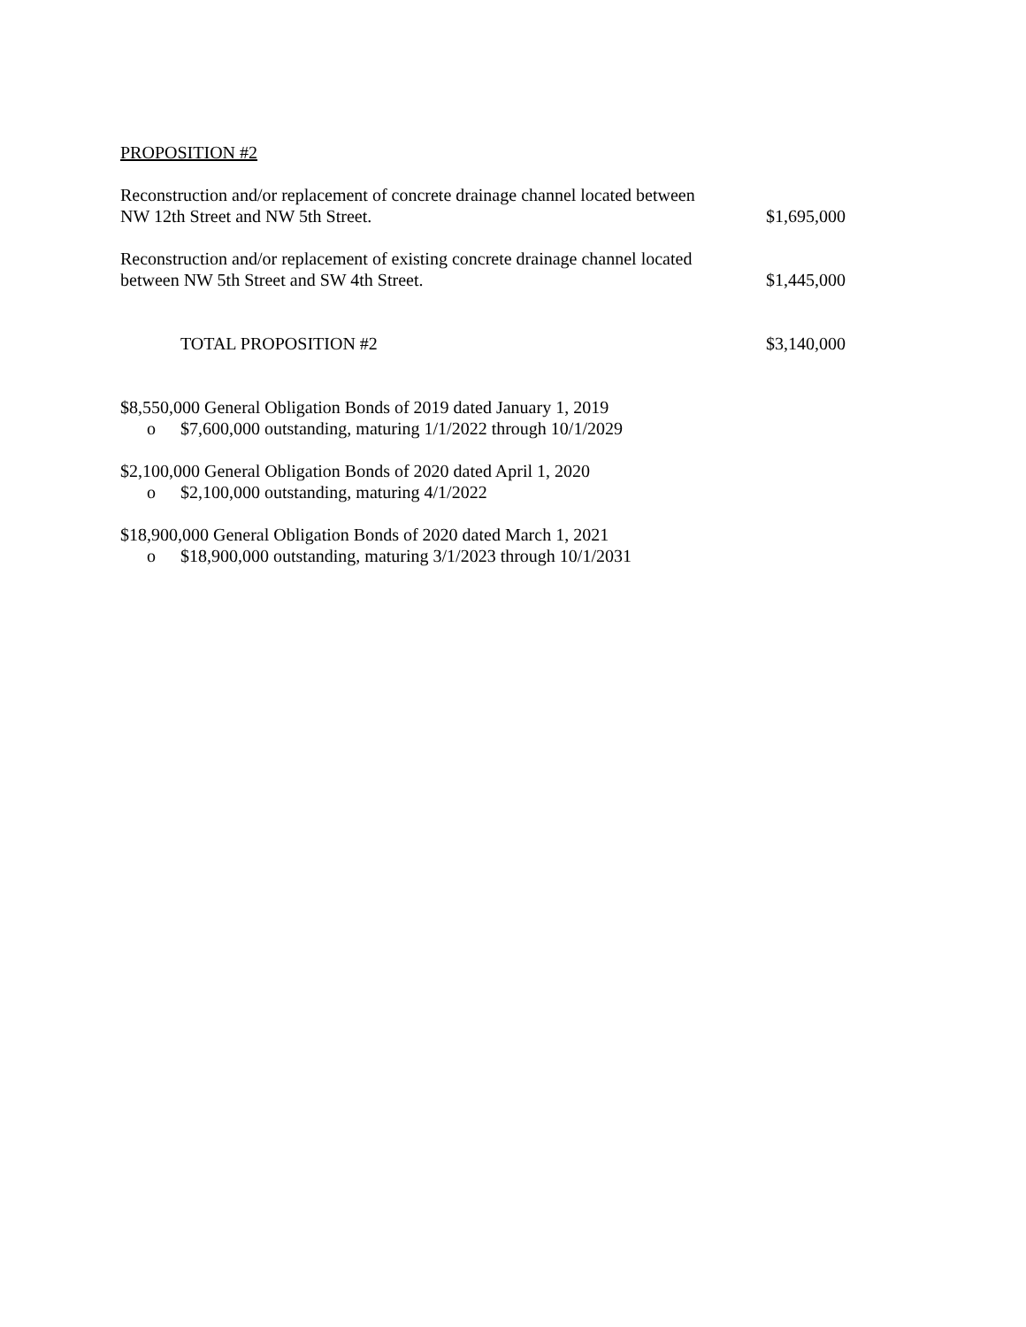PROPOSITION #2
| Reconstruction and/or replacement of concrete drainage channel located between NW 12th Street and NW 5th Street. | $1,695,000 |
| Reconstruction and/or replacement of existing concrete drainage channel located between NW 5th Street and SW 4th Street. | $1,445,000 |
| TOTAL PROPOSITION #2 | $3,140,000 |
$8,550,000 General Obligation Bonds of 2019 dated January 1, 2019
o $7,600,000 outstanding, maturing 1/1/2022 through 10/1/2029
$2,100,000 General Obligation Bonds of 2020 dated April 1, 2020
o $2,100,000 outstanding, maturing 4/1/2022
$18,900,000 General Obligation Bonds of 2020 dated March 1, 2021
o $18,900,000 outstanding, maturing 3/1/2023 through 10/1/2031